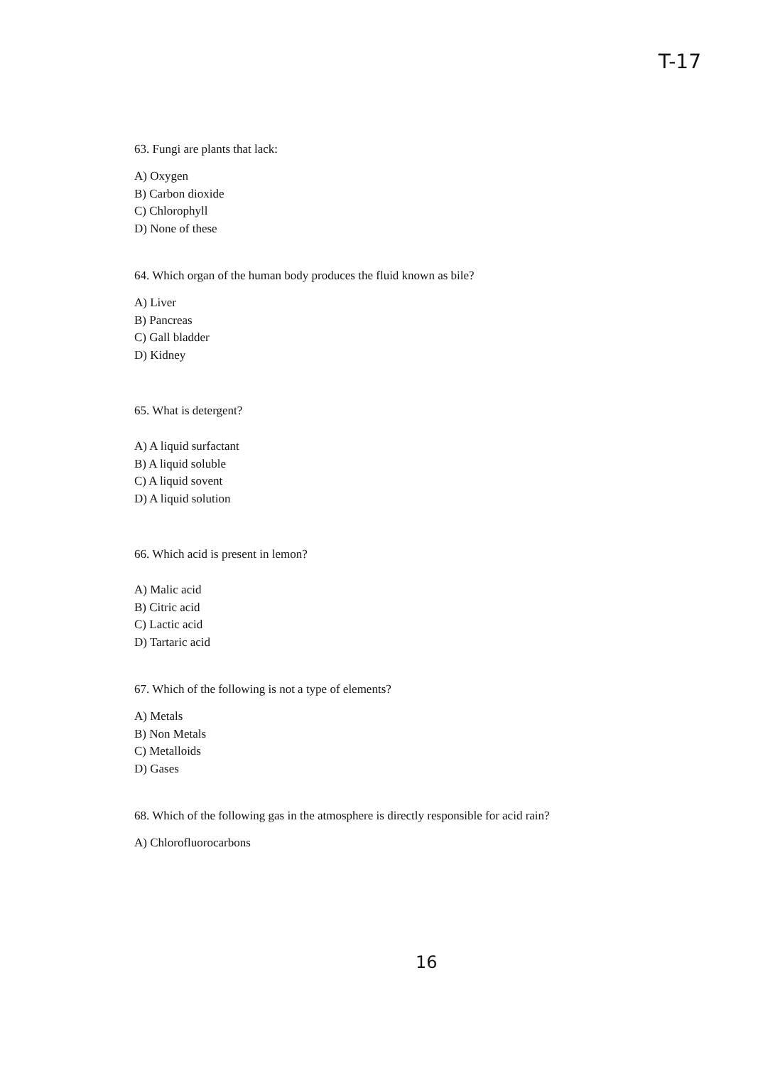T-17
63. Fungi are plants that lack:
A) Oxygen
B) Carbon dioxide
C) Chlorophyll
D) None of these
64. Which organ of the human body produces the fluid known as bile?
A) Liver
B) Pancreas
C) Gall bladder
D) Kidney
65. What is detergent?
A) A liquid surfactant
B) A liquid soluble
C) A liquid sovent
D) A liquid solution
66. Which acid is present in lemon?
A) Malic acid
B) Citric acid
C) Lactic acid
D) Tartaric acid
67. Which of the following is not a type of elements?
A) Metals
B) Non Metals
C) Metalloids
D) Gases
68. Which of the following gas in the atmosphere is directly responsible for acid rain?
A) Chlorofluorocarbons
16